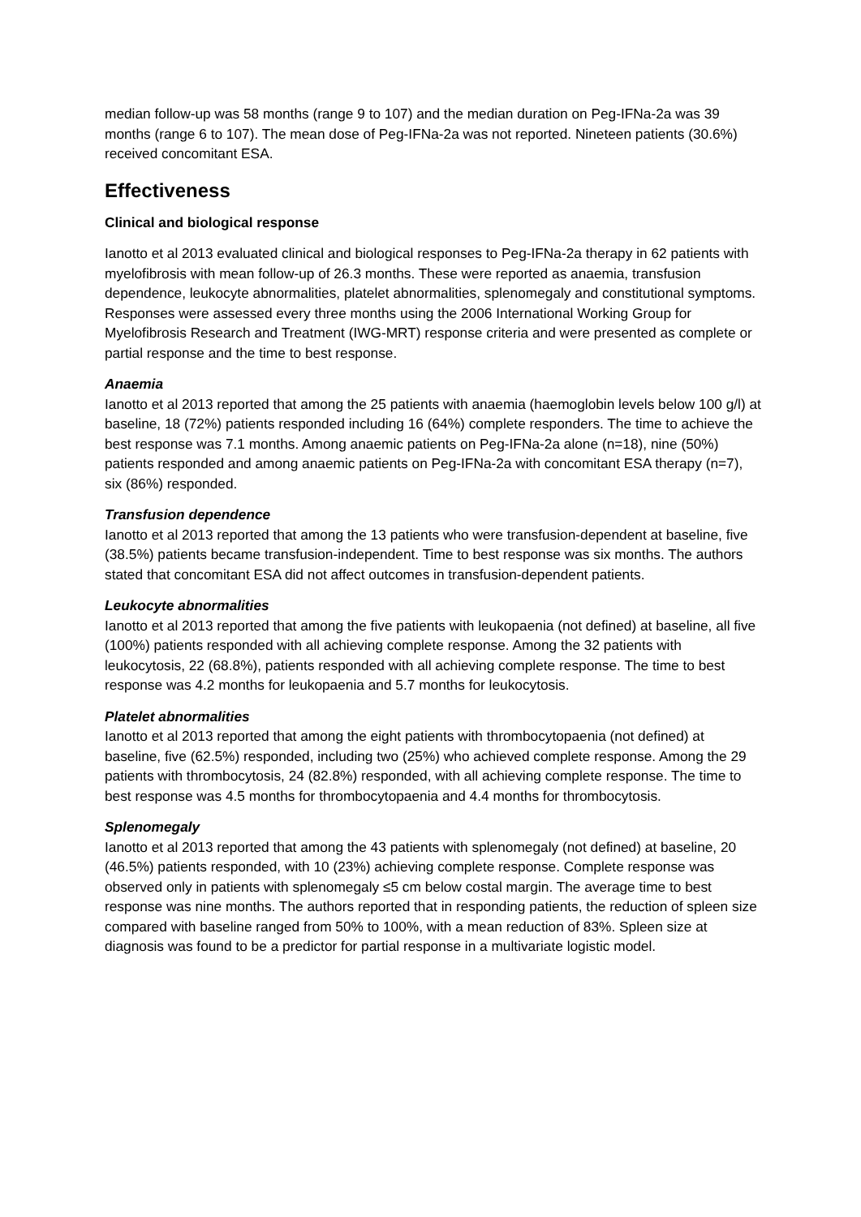median follow-up was 58 months (range 9 to 107) and the median duration on Peg-IFNa-2a was 39 months (range 6 to 107). The mean dose of Peg-IFNa-2a was not reported. Nineteen patients (30.6%) received concomitant ESA.
Effectiveness
Clinical and biological response
Ianotto et al 2013 evaluated clinical and biological responses to Peg-IFNa-2a therapy in 62 patients with myelofibrosis with mean follow-up of 26.3 months. These were reported as anaemia, transfusion dependence, leukocyte abnormalities, platelet abnormalities, splenomegaly and constitutional symptoms. Responses were assessed every three months using the 2006 International Working Group for Myelofibrosis Research and Treatment (IWG-MRT) response criteria and were presented as complete or partial response and the time to best response.
Anaemia
Ianotto et al 2013 reported that among the 25 patients with anaemia (haemoglobin levels below 100 g/l) at baseline, 18 (72%) patients responded including 16 (64%) complete responders. The time to achieve the best response was 7.1 months. Among anaemic patients on Peg-IFNa-2a alone (n=18), nine (50%) patients responded and among anaemic patients on Peg-IFNa-2a with concomitant ESA therapy (n=7), six (86%) responded.
Transfusion dependence
Ianotto et al 2013 reported that among the 13 patients who were transfusion-dependent at baseline, five (38.5%) patients became transfusion-independent. Time to best response was six months. The authors stated that concomitant ESA did not affect outcomes in transfusion-dependent patients.
Leukocyte abnormalities
Ianotto et al 2013 reported that among the five patients with leukopaenia (not defined) at baseline, all five (100%) patients responded with all achieving complete response. Among the 32 patients with leukocytosis, 22 (68.8%), patients responded with all achieving complete response. The time to best response was 4.2 months for leukopaenia and 5.7 months for leukocytosis.
Platelet abnormalities
Ianotto et al 2013 reported that among the eight patients with thrombocytopaenia (not defined) at baseline, five (62.5%) responded, including two (25%) who achieved complete response. Among the 29 patients with thrombocytosis, 24 (82.8%) responded, with all achieving complete response. The time to best response was 4.5 months for thrombocytopaenia and 4.4 months for thrombocytosis.
Splenomegaly
Ianotto et al 2013 reported that among the 43 patients with splenomegaly (not defined) at baseline, 20 (46.5%) patients responded, with 10 (23%) achieving complete response. Complete response was observed only in patients with splenomegaly ≤5 cm below costal margin. The average time to best response was nine months. The authors reported that in responding patients, the reduction of spleen size compared with baseline ranged from 50% to 100%, with a mean reduction of 83%. Spleen size at diagnosis was found to be a predictor for partial response in a multivariate logistic model.